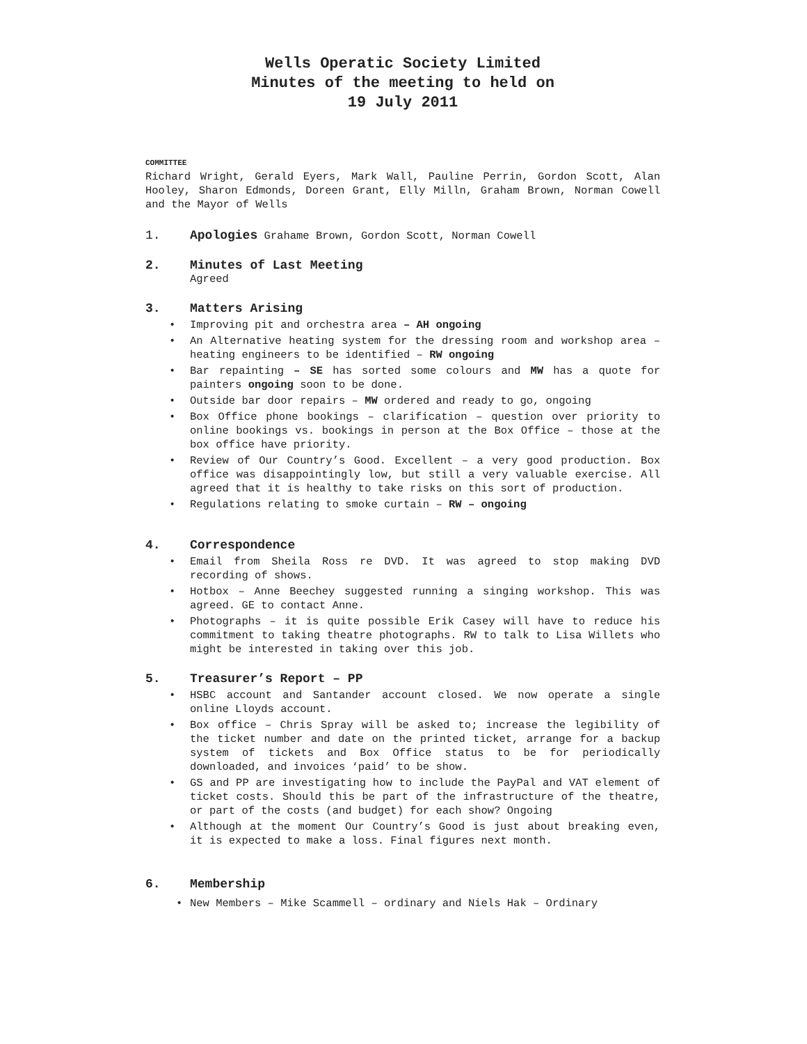Wells Operatic Society Limited
Minutes of the meeting to held on
19 July 2011
COMMITTEE
Richard Wright, Gerald Eyers, Mark Wall, Pauline Perrin, Gordon Scott, Alan Hooley, Sharon Edmonds, Doreen Grant, Elly Milln, Graham Brown, Norman Cowell and the Mayor of Wells
1. Apologies Grahame Brown, Gordon Scott, Norman Cowell
2. Minutes of Last Meeting
Agreed
3. Matters Arising
• Improving pit and orchestra area – AH ongoing
• An Alternative heating system for the dressing room and workshop area – heating engineers to be identified – RW ongoing
• Bar repainting – SE has sorted some colours and MW has a quote for painters ongoing soon to be done.
• Outside bar door repairs – MW ordered and ready to go, ongoing
• Box Office phone bookings – clarification – question over priority to online bookings vs. bookings in person at the Box Office – those at the box office have priority.
• Review of Our Country’s Good. Excellent – a very good production. Box office was disappointingly low, but still a very valuable exercise. All agreed that it is healthy to take risks on this sort of production.
• Regulations relating to smoke curtain – RW – ongoing
4. Correspondence
• Email from Sheila Ross re DVD. It was agreed to stop making DVD recording of shows.
• Hotbox – Anne Beechey suggested running a singing workshop. This was agreed. GE to contact Anne.
• Photographs – it is quite possible Erik Casey will have to reduce his commitment to taking theatre photographs. RW to talk to Lisa Willets who might be interested in taking over this job.
5. Treasurer’s Report – PP
• HSBC account and Santander account closed. We now operate a single online Lloyds account.
• Box office – Chris Spray will be asked to; increase the legibility of the ticket number and date on the printed ticket, arrange for a backup system of tickets and Box Office status to be for periodically downloaded, and invoices ‘paid’ to be show.
• GS and PP are investigating how to include the PayPal and VAT element of ticket costs. Should this be part of the infrastructure of the theatre, or part of the costs (and budget) for each show? Ongoing
• Although at the moment Our Country’s Good is just about breaking even, it is expected to make a loss. Final figures next month.
6. Membership
• New Members – Mike Scammell – ordinary and Niels Hak – Ordinary